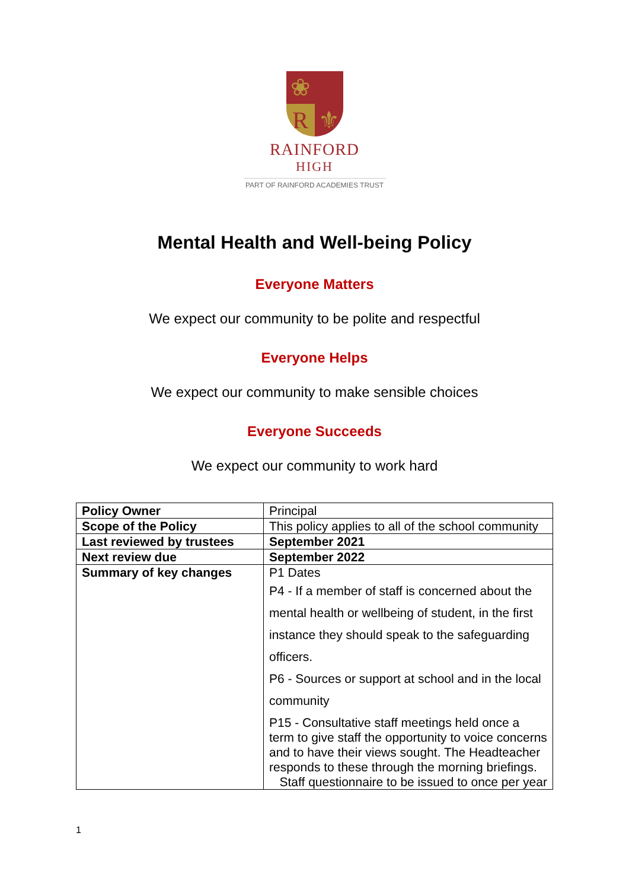❀
R
⚜
RAINFORD
HIGH
PART OF RAINFORD ACADEMIES TRUST
Mental Health and Well-being Policy
Everyone Matters
We expect our community to be polite and respectful
Everyone Helps
We expect our community to make sensible choices
Everyone Succeeds
We expect our community to work hard
| Policy Owner | Principal |
| Scope of the Policy | This policy applies to all of the school community |
| Last reviewed by trustees | September 2021 |
| Next review due | September 2022 |
| Summary of key changes | P1 Dates P4 - If a member of staff is concerned about the mental health or wellbeing of student, in the first instance they should speak to the safeguarding officers. P6 - Sources or support at school and in the local community P15 - Consultative staff meetings held once a term to give staff the opportunity to voice concerns and to have their views sought. The Headteacher responds to these through the morning briefings. Staff questionnaire to be issued to once per year |
1